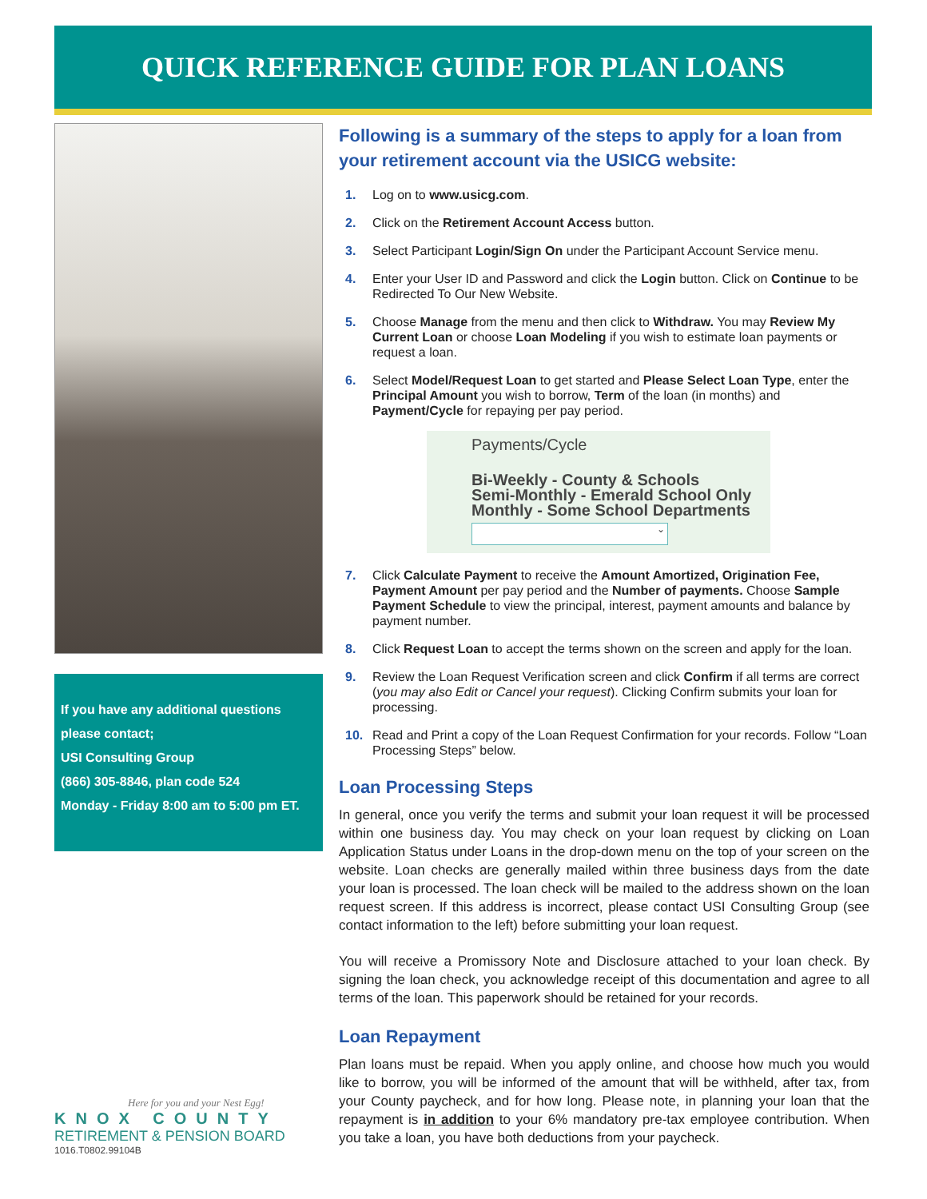QUICK REFERENCE GUIDE FOR PLAN LOANS
If you have any additional questions please contact;
USI Consulting Group
(866) 305-8846, plan code 524
Monday - Friday 8:00 am to 5:00 pm ET.
Here for you and your Nest Egg!
KNOX COUNTY
RETIREMENT & PENSION BOARD
1016.T0802.99104B
Following is a summary of the steps to apply for a loan from your retirement account via the USICG website:
1. Log on to www.usicg.com.
2. Click on the Retirement Account Access button.
3. Select Participant Login/Sign On under the Participant Account Service menu.
4. Enter your User ID and Password and click the Login button. Click on Continue to be Redirected To Our New Website.
5. Choose Manage from the menu and then click to Withdraw. You may Review My Current Loan or choose Loan Modeling if you wish to estimate loan payments or request a loan.
6. Select Model/Request Loan to get started and Please Select Loan Type, enter the Principal Amount you wish to borrow, Term of the loan (in months) and Payment/Cycle for repaying per pay period.
Payments/Cycle
Bi-Weekly - County & Schools
Semi-Monthly - Emerald School Only
Monthly - Some School Departments
⌄
7. Click Calculate Payment to receive the Amount Amortized, Origination Fee, Payment Amount per pay period and the Number of payments. Choose Sample Payment Schedule to view the principal, interest, payment amounts and balance by payment number.
8. Click Request Loan to accept the terms shown on the screen and apply for the loan.
9. Review the Loan Request Verification screen and click Confirm if all terms are correct (you may also Edit or Cancel your request). Clicking Confirm submits your loan for processing.
10. Read and Print a copy of the Loan Request Confirmation for your records. Follow “Loan Processing Steps” below.
Loan Processing Steps
In general, once you verify the terms and submit your loan request it will be processed within one business day. You may check on your loan request by clicking on Loan Application Status under Loans in the drop-down menu on the top of your screen on the website. Loan checks are generally mailed within three business days from the date your loan is processed. The loan check will be mailed to the address shown on the loan request screen. If this address is incorrect, please contact USI Consulting Group (see contact information to the left) before submitting your loan request.
You will receive a Promissory Note and Disclosure attached to your loan check. By signing the loan check, you acknowledge receipt of this documentation and agree to all terms of the loan. This paperwork should be retained for your records.
Loan Repayment
Plan loans must be repaid. When you apply online, and choose how much you would like to borrow, you will be informed of the amount that will be withheld, after tax, from your County paycheck, and for how long. Please note, in planning your loan that the repayment is in addition to your 6% mandatory pre-tax employee contribution. When you take a loan, you have both deductions from your paycheck.